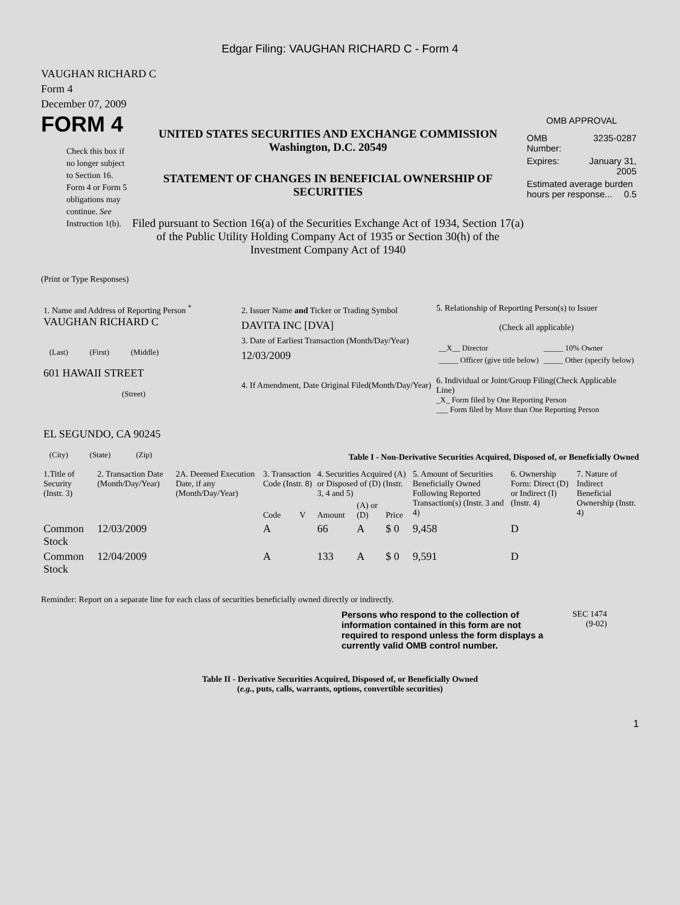Edgar Filing: VAUGHAN RICHARD C - Form 4
VAUGHAN RICHARD C
Form 4
December 07, 2009
FORM 4
Check this box if no longer subject to Section 16. Form 4 or Form 5 obligations may continue. See Instruction 1(b).
UNITED STATES SECURITIES AND EXCHANGE COMMISSION
Washington, D.C. 20549
STATEMENT OF CHANGES IN BENEFICIAL OWNERSHIP OF SECURITIES
Filed pursuant to Section 16(a) of the Securities Exchange Act of 1934, Section 17(a) of the Public Utility Holding Company Act of 1935 or Section 30(h) of the Investment Company Act of 1940
OMB APPROVAL
| OMB Number: | 3235-0287 |
| Expires: | January 31, 2005 |
| Estimated average burden hours per response... 0.5 | |
(Print or Type Responses)
| 1. Name and Address of Reporting Person <sup>*</sup> VAUGHAN RICHARD C (Last) (First) (Middle) 601 HAWAII STREET (Street) EL SEGUNDO, CA 90245 (City) (State) (Zip) | 2. Issuer Name and Ticker or Trading Symbol DAVITA INC [DVA] 3. Date of Earliest Transaction (Month/Day/Year) 12/03/2009 4. If Amendment, Date Original Filed(Month/Day/Year) | 5. Relationship of Reporting Person(s) to Issuer (Check all applicable) / __X__ Director / _____ 10% Owner / / _____ Officer (give title below) / _____ Other (specify below) / 6. Individual or Joint/Group Filing(Check Applicable Line) _X_ Form filed by One Reporting Person ___ Form filed by More than One Reporting Person |
Table I - Non-Derivative Securities Acquired, Disposed of, or Beneficially Owned
| 1.Title of Security (Instr. 3) | 2. Transaction Date (Month/Day/Year) | 2A. Deemed Execution Date, if any (Month/Day/Year) | 3. Transaction Code (Instr. 8) | | 4. Securities Acquired (A) or Disposed of (D) (Instr. 3, 4 and 5) | | | 5. Amount of Securities Beneficially Owned Following Reported Transaction(s) (Instr. 3 and 4) | 6. Ownership Form: Direct (D) or Indirect (I) (Instr. 4) | 7. Nature of Indirect Beneficial Ownership (Instr. 4) |
| --- | --- | --- | --- | --- | --- | --- | --- | --- | --- | --- |
| | | | Code | V | Amount | (A) or (D) | Price | | | |
| Common Stock | 12/03/2009 | | A | | 66 | A | $ 0 | 9,458 | D | |
| Common Stock | 12/04/2009 | | A | | 133 | A | $ 0 | 9,591 | D | |
Reminder: Report on a separate line for each class of securities beneficially owned directly or indirectly.
Persons who respond to the collection of information contained in this form are not required to respond unless the form displays a currently valid OMB control number.
SEC 1474
(9-02)
Table II - Derivative Securities Acquired, Disposed of, or Beneficially Owned
(e.g., puts, calls, warrants, options, convertible securities)
1